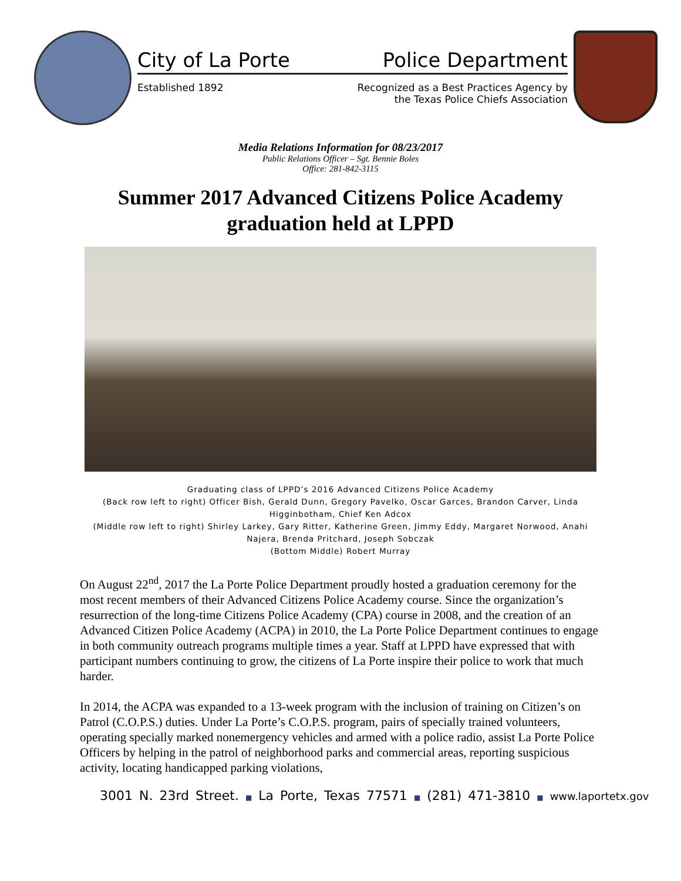City of La Porte Police Department
Established 1892 Recognized as a Best Practices Agency by
the Texas Police Chiefs Association
Media Relations Information for 08/23/2017
Public Relations Officer – Sgt. Bennie Boles
Office: 281-842-3115
Summer 2017 Advanced Citizens Police Academy
graduation held at LPPD
Graduating class of LPPD’s 2016 Advanced Citizens Police Academy
(Back row left to right) Officer Bish, Gerald Dunn, Gregory Pavelko, Oscar Garces, Brandon Carver, Linda Higginbotham, Chief Ken Adcox
(Middle row left to right) Shirley Larkey, Gary Ritter, Katherine Green, Jimmy Eddy, Margaret Norwood, Anahi Najera, Brenda Pritchard, Joseph Sobczak
(Bottom Middle) Robert Murray
On August 22<sup>nd</sup>, 2017 the La Porte Police Department proudly hosted a graduation ceremony for the most recent members of their Advanced Citizens Police Academy course. Since the organization’s resurrection of the long-time Citizens Police Academy (CPA) course in 2008, and the creation of an Advanced Citizen Police Academy (ACPA) in 2010, the La Porte Police Department continues to engage in both community outreach programs multiple times a year. Staff at LPPD have expressed that with participant numbers continuing to grow, the citizens of La Porte inspire their police to work that much harder.
In 2014, the ACPA was expanded to a 13-week program with the inclusion of training on Citizen’s on Patrol (C.O.P.S.) duties. Under La Porte’s C.O.P.S. program, pairs of specially trained volunteers, operating specially marked nonemergency vehicles and armed with a police radio, assist La Porte Police Officers by helping in the patrol of neighborhood parks and commercial areas, reporting suspicious activity, locating handicapped parking violations,
3001 N. 23rd Street. ■ La Porte, Texas 77571 ■ (281) 471-3810 ■ www.laportetx.gov